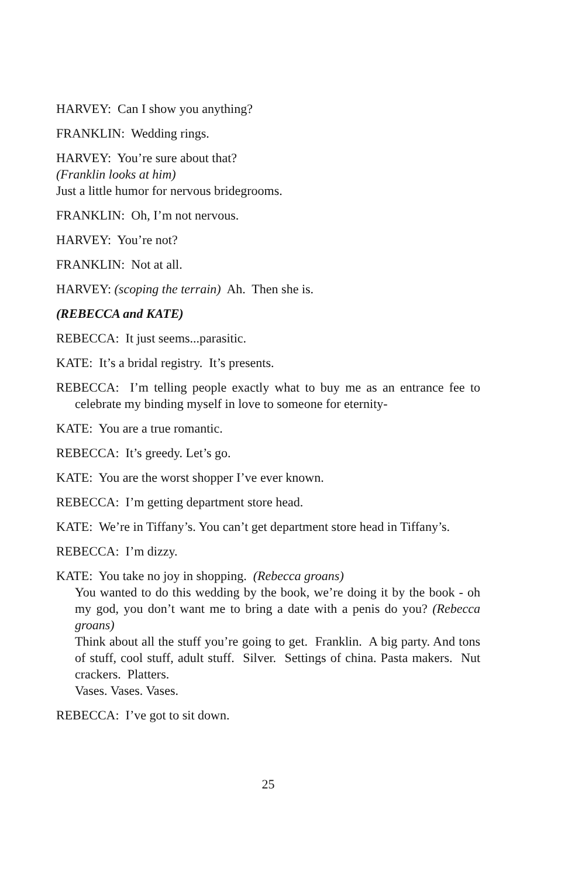HARVEY: Can I show you anything?
FRANKLIN: Wedding rings.
HARVEY: You’re sure about that?
(Franklin looks at him)
Just a little humor for nervous bridegrooms.
FRANKLIN: Oh, I’m not nervous.
HARVEY: You’re not?
FRANKLIN: Not at all.
HARVEY: (scoping the terrain) Ah. Then she is.
(REBECCA and KATE)
REBECCA: It just seems...parasitic.
KATE: It’s a bridal registry. It’s presents.
REBECCA: I’m telling people exactly what to buy me as an entrance fee to celebrate my binding myself in love to someone for eternity-
KATE: You are a true romantic.
REBECCA: It’s greedy. Let’s go.
KATE: You are the worst shopper I’ve ever known.
REBECCA: I’m getting department store head.
KATE: We’re in Tiffany’s. You can’t get department store head in Tiffany’s.
REBECCA: I’m dizzy.
KATE: You take no joy in shopping. (Rebecca groans)
You wanted to do this wedding by the book, we’re doing it by the book - oh my god, you don’t want me to bring a date with a penis do you? (Rebecca groans)
Think about all the stuff you’re going to get. Franklin. A big party. And tons of stuff, cool stuff, adult stuff. Silver. Settings of china. Pasta makers. Nut crackers. Platters.
Vases. Vases. Vases.
REBECCA: I’ve got to sit down.
25